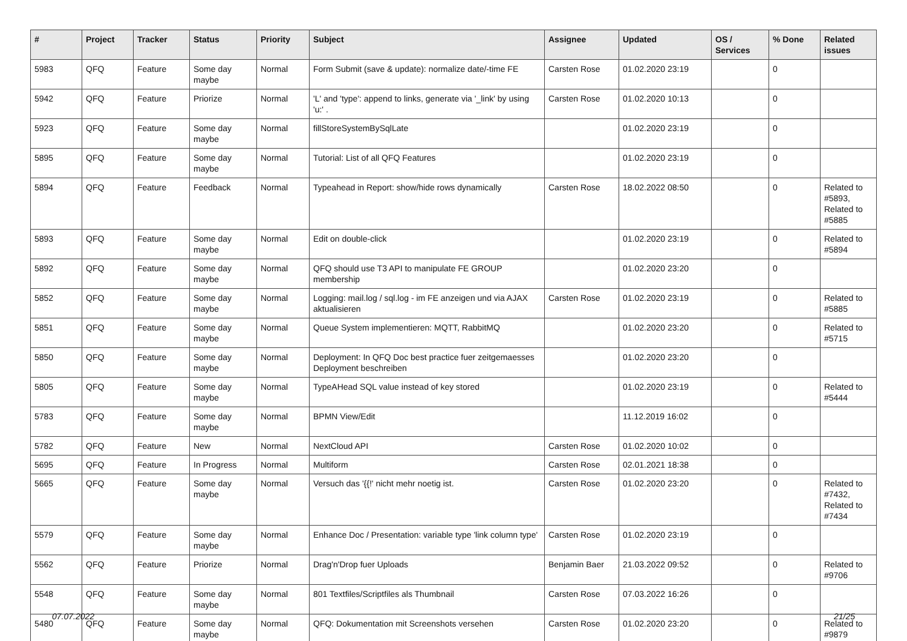| # | Project | Tracker | Status | Priority | Subject | Assignee | Updated | OS / Services | % Done | Related issues |
| --- | --- | --- | --- | --- | --- | --- | --- | --- | --- | --- |
| 5983 | QFQ | Feature | Some day maybe | Normal | Form Submit (save & update): normalize date/-time FE | Carsten Rose | 01.02.2020 23:19 | | 0 | |
| 5942 | QFQ | Feature | Priorize | Normal | 'L' and 'type': append to links, generate via '_link' by using 'u:' . | Carsten Rose | 01.02.2020 10:13 | | 0 | |
| 5923 | QFQ | Feature | Some day maybe | Normal | fillStoreSystemBySqlLate | | 01.02.2020 23:19 | | 0 | |
| 5895 | QFQ | Feature | Some day maybe | Normal | Tutorial: List of all QFQ Features | | 01.02.2020 23:19 | | 0 | |
| 5894 | QFQ | Feature | Feedback | Normal | Typeahead in Report: show/hide rows dynamically | Carsten Rose | 18.02.2022 08:50 | | 0 | Related to #5893, Related to #5885 |
| 5893 | QFQ | Feature | Some day maybe | Normal | Edit on double-click | | 01.02.2020 23:19 | | 0 | Related to #5894 |
| 5892 | QFQ | Feature | Some day maybe | Normal | QFQ should use T3 API to manipulate FE GROUP membership | | 01.02.2020 23:20 | | 0 | |
| 5852 | QFQ | Feature | Some day maybe | Normal | Logging: mail.log / sql.log - im FE anzeigen und via AJAX aktualisieren | Carsten Rose | 01.02.2020 23:19 | | 0 | Related to #5885 |
| 5851 | QFQ | Feature | Some day maybe | Normal | Queue System implementieren: MQTT, RabbitMQ | | 01.02.2020 23:20 | | 0 | Related to #5715 |
| 5850 | QFQ | Feature | Some day maybe | Normal | Deployment: In QFQ Doc best practice fuer zeitgemaesses Deployment beschreiben | | 01.02.2020 23:20 | | 0 | |
| 5805 | QFQ | Feature | Some day maybe | Normal | TypeAHead SQL value instead of key stored | | 01.02.2020 23:19 | | 0 | Related to #5444 |
| 5783 | QFQ | Feature | Some day maybe | Normal | BPMN View/Edit | | 11.12.2019 16:02 | | 0 | |
| 5782 | QFQ | Feature | New | Normal | NextCloud API | Carsten Rose | 01.02.2020 10:02 | | 0 | |
| 5695 | QFQ | Feature | In Progress | Normal | Multiform | Carsten Rose | 02.01.2021 18:38 | | 0 | |
| 5665 | QFQ | Feature | Some day maybe | Normal | Versuch das '{{!' nicht mehr noetig ist. | Carsten Rose | 01.02.2020 23:20 | | 0 | Related to #7432, Related to #7434 |
| 5579 | QFQ | Feature | Some day maybe | Normal | Enhance Doc / Presentation: variable type 'link column type' | Carsten Rose | 01.02.2020 23:19 | | 0 | |
| 5562 | QFQ | Feature | Priorize | Normal | Drag'n'Drop fuer Uploads | Benjamin Baer | 21.03.2022 09:52 | | 0 | Related to #9706 |
| 5548 | QFQ | Feature | Some day maybe | Normal | 801 Textfiles/Scriptfiles als Thumbnail | Carsten Rose | 07.03.2022 16:26 | | 0 | |
| 5480 | QFQ | Feature | Some day maybe | Normal | QFQ: Dokumentation mit Screenshots versehen | Carsten Rose | 01.02.2020 23:20 | | 0 | Related to #9879 |
07.07.2022 21/25